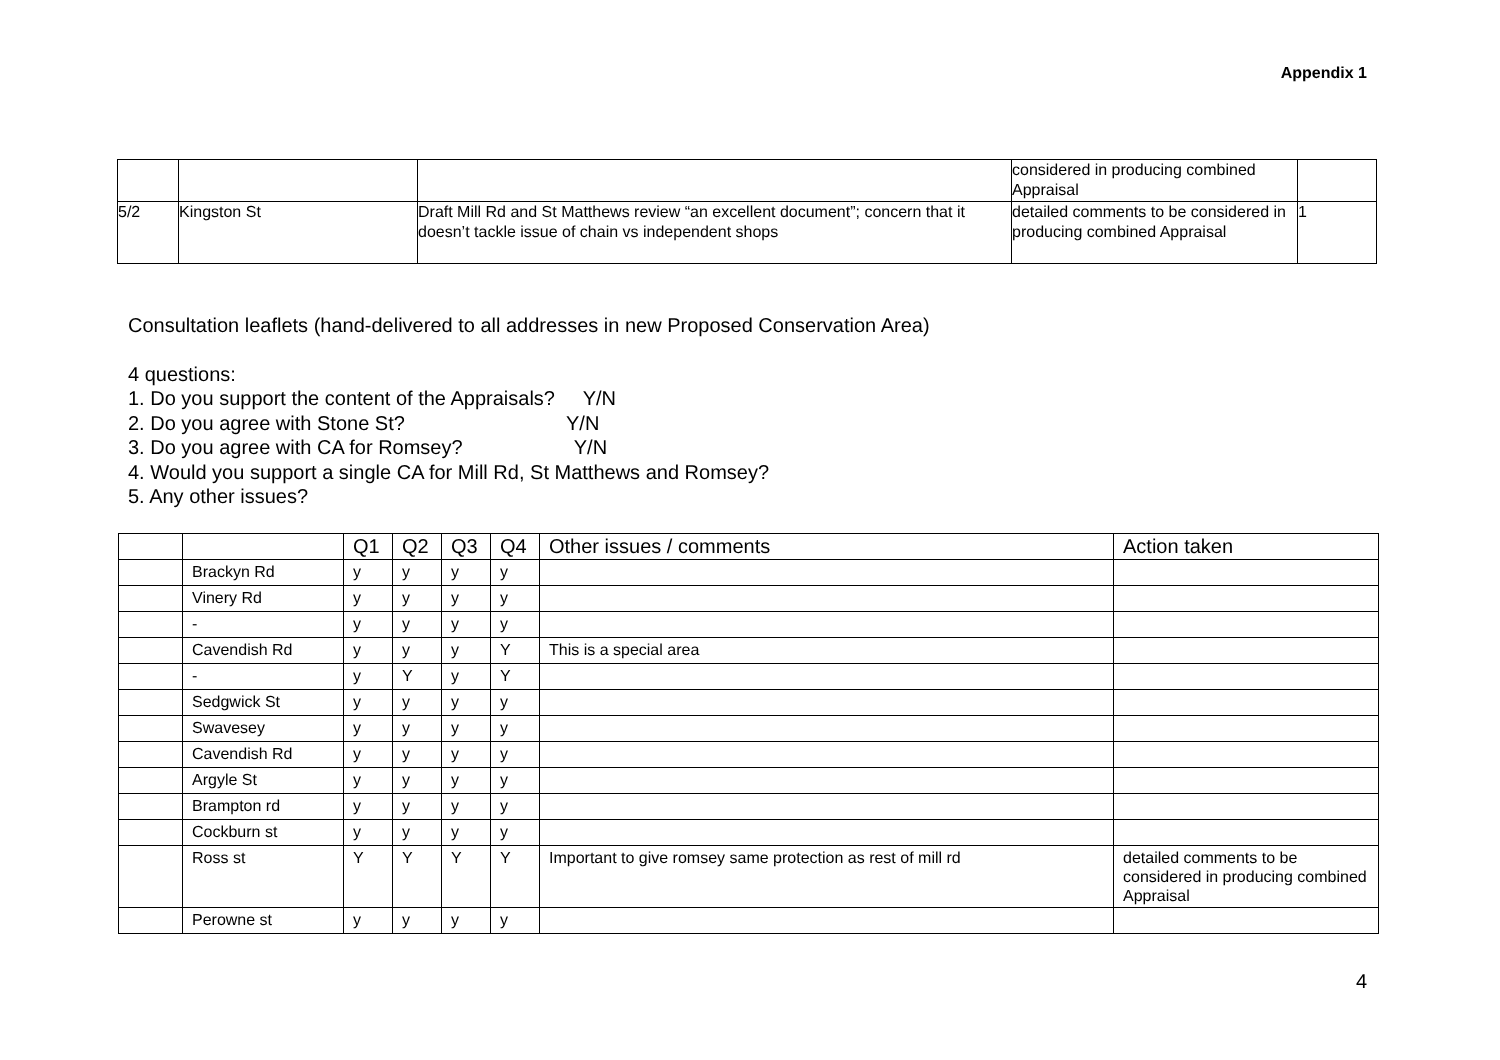Appendix 1
| | | | considered in producing combined Appraisal | |
| 5/2 | Kingston St | Draft Mill Rd and St Matthews review “an excellent document”; concern that it doesn’t tackle issue of chain vs independent shops | detailed comments to be considered in producing combined Appraisal | 1 |
Consultation leaflets (hand-delivered to all addresses in new Proposed Conservation Area)
4 questions:
1. Do you support the content of the Appraisals? Y/N
2. Do you agree with Stone St? Y/N
3. Do you agree with CA for Romsey? Y/N
4. Would you support a single CA for Mill Rd, St Matthews and Romsey?
5. Any other issues?
| | | Q1 | Q2 | Q3 | Q4 | Other issues / comments | Action taken |
| --- | --- | --- | --- | --- | --- | --- | --- |
| | Brackyn Rd | y | y | y | y | | |
| | Vinery Rd | y | y | y | y | | |
| | - | y | y | y | y | | |
| | Cavendish Rd | y | y | y | Y | This is a special area | |
| | - | y | Y | y | Y | | |
| | Sedgwick St | y | y | y | y | | |
| | Swavesey | y | y | y | y | | |
| | Cavendish Rd | y | y | y | y | | |
| | Argyle St | y | y | y | y | | |
| | Brampton rd | y | y | y | y | | |
| | Cockburn st | y | y | y | y | | |
| | Ross st | Y | Y | Y | Y | Important to give romsey same protection as rest of mill rd | detailed comments to be considered in producing combined Appraisal |
| | Perowne st | y | y | y | y | | |
4